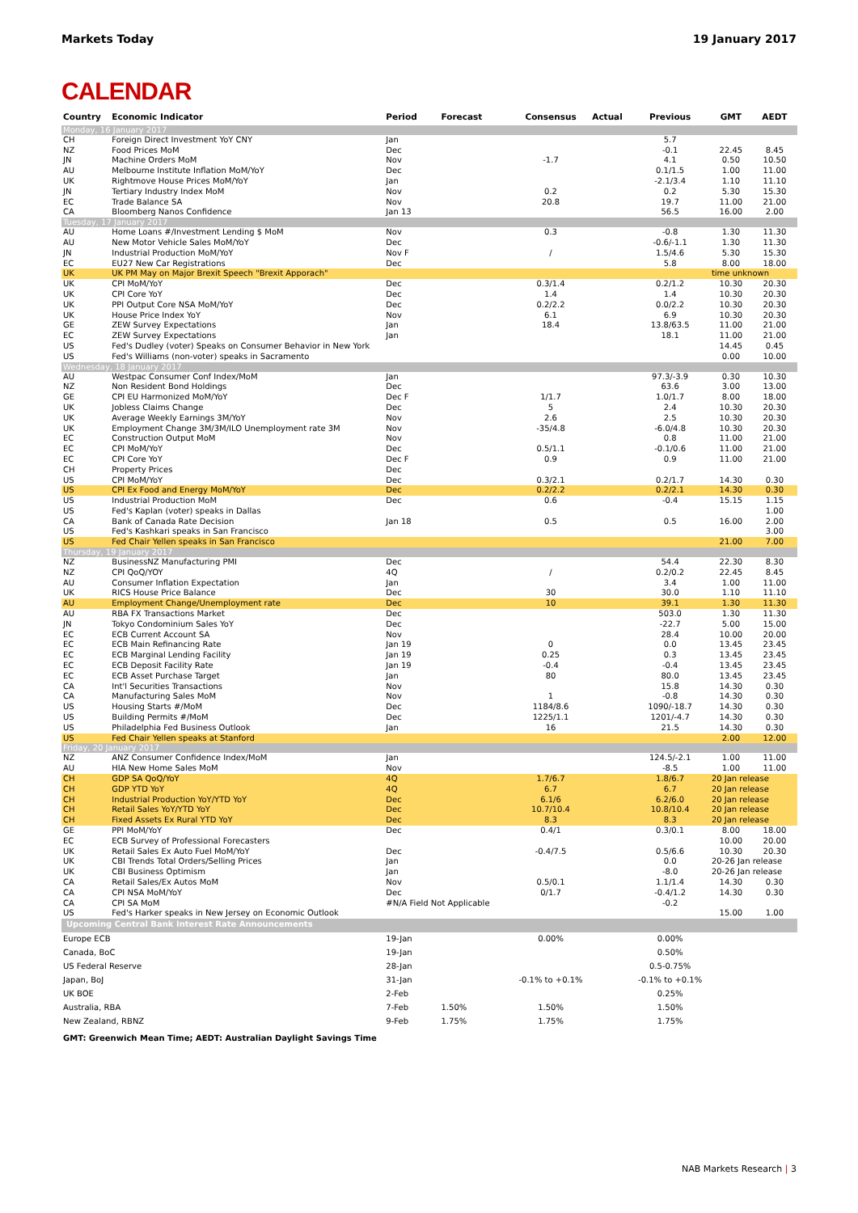Markets Today 19 January 2017
CALENDAR
| Country | Economic Indicator | Period | Forecast | Consensus | Actual | Previous | GMT | AEDT |
| --- | --- | --- | --- | --- | --- | --- | --- | --- |
| Monday, 16 January 2017 | | | | | | | | |
| CH | Foreign Direct Investment YoY CNY | Jan | | | | 5.7 | | |
| NZ | Food Prices MoM | Dec | | | | -0.1 | 22.45 | 8.45 |
| JN | Machine Orders MoM | Nov | | -1.7 | | 4.1 | 0.50 | 10.50 |
| AU | Melbourne Institute Inflation MoM/YoY | Dec | | | | 0.1/1.5 | 1.00 | 11.00 |
| UK | Rightmove House Prices MoM/YoY | Jan | | | | -2.1/3.4 | 1.10 | 11.10 |
| JN | Tertiary Industry Index MoM | Nov | | 0.2 | | 0.2 | 5.30 | 15.30 |
| EC | Trade Balance SA | Nov | | 20.8 | | 19.7 | 11.00 | 21.00 |
| CA | Bloomberg Nanos Confidence | Jan 13 | | | | 56.5 | 16.00 | 2.00 |
| Tuesday, 17 January 2017 | | | | | | | | |
| AU | Home Loans #/Investment Lending $ MoM | Nov | | 0.3 | | -0.8 | 1.30 | 11.30 |
| AU | New Motor Vehicle Sales MoM/YoY | Dec | | | | -0.6/-1.1 | 1.30 | 11.30 |
| JN | Industrial Production MoM/YoY | Nov F | | / | | 1.5/4.6 | 5.30 | 15.30 |
| EC | EU27 New Car Registrations | Dec | | | | 5.8 | 8.00 | 18.00 |
| UK | UK PM May on Major Brexit Speech "Brexit Apporach" | | | | | | time unknown | |
| UK | CPI MoM/YoY | Dec | | 0.3/1.4 | | 0.2/1.2 | 10.30 | 20.30 |
| UK | CPI Core YoY | Dec | | 1.4 | | 1.4 | 10.30 | 20.30 |
| UK | PPI Output Core NSA MoM/YoY | Dec | | 0.2/2.2 | | 0.0/2.2 | 10.30 | 20.30 |
| UK | House Price Index YoY | Nov | | 6.1 | | 6.9 | 10.30 | 20.30 |
| GE | ZEW Survey Expectations | Jan | | 18.4 | | 13.8/63.5 | 11.00 | 21.00 |
| EC | ZEW Survey Expectations | Jan | | | | 18.1 | 11.00 | 21.00 |
| US | Fed's Dudley (voter) Speaks on Consumer Behavior in New York | | | | | | 14.45 | 0.45 |
| US | Fed's Williams (non-voter) speaks in Sacramento | | | | | | 0.00 | 10.00 |
| Wednesday, 18 January 2017 | | | | | | | | |
| AU | Westpac Consumer Conf Index/MoM | Jan | | | | 97.3/-3.9 | 0.30 | 10.30 |
| NZ | Non Resident Bond Holdings | Dec | | | | 63.6 | 3.00 | 13.00 |
| GE | CPI EU Harmonized MoM/YoY | Dec F | | 1/1.7 | | 1.0/1.7 | 8.00 | 18.00 |
| UK | Jobless Claims Change | Dec | | 5 | | 2.4 | 10.30 | 20.30 |
| UK | Average Weekly Earnings 3M/YoY | Nov | | 2.6 | | 2.5 | 10.30 | 20.30 |
| UK | Employment Change 3M/3M/ILO Unemployment rate 3M | Nov | | -35/4.8 | | -6.0/4.8 | 10.30 | 20.30 |
| EC | Construction Output MoM | Nov | | | | 0.8 | 11.00 | 21.00 |
| EC | CPI MoM/YoY | Dec | | 0.5/1.1 | | -0.1/0.6 | 11.00 | 21.00 |
| EC | CPI Core YoY | Dec F | | 0.9 | | 0.9 | 11.00 | 21.00 |
| CH | Property Prices | Dec | | | | | | |
| US | CPI MoM/YoY | Dec | | 0.3/2.1 | | 0.2/1.7 | 14.30 | 0.30 |
| US | CPI Ex Food and Energy MoM/YoY | Dec | | 0.2/2.2 | | 0.2/2.1 | 14.30 | 0.30 |
| US | Industrial Production MoM | Dec | | 0.6 | | -0.4 | 15.15 | 1.15 |
| US | Fed's Kaplan (voter) speaks in Dallas | | | | | | | 1.00 |
| CA | Bank of Canada Rate Decision | Jan 18 | | 0.5 | | 0.5 | 16.00 | 2.00 |
| US | Fed's Kashkari speaks in San Francisco | | | | | | | 3.00 |
| US | Fed Chair Yellen speaks in San Francisco | | | | | | 21.00 | 7.00 |
| Thursday, 19 January 2017 | | | | | | | | |
| NZ | BusinessNZ Manufacturing PMI | Dec | | | | 54.4 | 22.30 | 8.30 |
| NZ | CPI QoQ/YOY | 4Q | | / | | 0.2/0.2 | 22.45 | 8.45 |
| AU | Consumer Inflation Expectation | Jan | | | | 3.4 | 1.00 | 11.00 |
| UK | RICS House Price Balance | Dec | | 30 | | 30.0 | 1.10 | 11.10 |
| AU | Employment Change/Unemployment rate | Dec | | 10 | | 39.1 | 1.30 | 11.30 |
| AU | RBA FX Transactions Market | Dec | | | | 503.0 | 1.30 | 11.30 |
| JN | Tokyo Condominium Sales YoY | Dec | | | | -22.7 | 5.00 | 15.00 |
| EC | ECB Current Account SA | Nov | | | | 28.4 | 10.00 | 20.00 |
| EC | ECB Main Refinancing Rate | Jan 19 | | 0 | | 0.0 | 13.45 | 23.45 |
| EC | ECB Marginal Lending Facility | Jan 19 | | 0.25 | | 0.3 | 13.45 | 23.45 |
| EC | ECB Deposit Facility Rate | Jan 19 | | -0.4 | | -0.4 | 13.45 | 23.45 |
| EC | ECB Asset Purchase Target | Jan | | 80 | | 80.0 | 13.45 | 23.45 |
| CA | Int'l Securities Transactions | Nov | | | | 15.8 | 14.30 | 0.30 |
| CA | Manufacturing Sales MoM | Nov | | 1 | | -0.8 | 14.30 | 0.30 |
| US | Housing Starts #/MoM | Dec | | 1184/8.6 | | 1090/-18.7 | 14.30 | 0.30 |
| US | Building Permits #/MoM | Dec | | 1225/1.1 | | 1201/-4.7 | 14.30 | 0.30 |
| US | Philadelphia Fed Business Outlook | Jan | | 16 | | 21.5 | 14.30 | 0.30 |
| US | Fed Chair Yellen speaks at Stanford | | | | | | 2.00 | 12.00 |
| Friday, 20 January 2017 | | | | | | | | |
| NZ | ANZ Consumer Confidence Index/MoM | Jan | | | | 124.5/-2.1 | 1.00 | 11.00 |
| AU | HIA New Home Sales MoM | Nov | | | | -8.5 | 1.00 | 11.00 |
| CH | GDP SA QoQ/YoY | 4Q | | 1.7/6.7 | | 1.8/6.7 | 20 Jan release | |
| CH | GDP YTD YoY | 4Q | | 6.7 | | 6.7 | 20 Jan release | |
| CH | Industrial Production YoY/YTD YoY | Dec | | 6.1/6 | | 6.2/6.0 | 20 Jan release | |
| CH | Retail Sales YoY/YTD YoY | Dec | | 10.7/10.4 | | 10.8/10.4 | 20 Jan release | |
| CH | Fixed Assets Ex Rural YTD YoY | Dec | | 8.3 | | 8.3 | 20 Jan release | |
| GE | PPI MoM/YoY | Dec | | 0.4/1 | | 0.3/0.1 | 8.00 | 18.00 |
| EC | ECB Survey of Professional Forecasters | | | | | | 10.00 | 20.00 |
| UK | Retail Sales Ex Auto Fuel MoM/YoY | Dec | | -0.4/7.5 | | 0.5/6.6 | 10.30 | 20.30 |
| UK | CBI Trends Total Orders/Selling Prices | Jan | | | | 0.0 | 20-26 Jan release | |
| UK | CBI Business Optimism | Jan | | | | -8.0 | 20-26 Jan release | |
| CA | Retail Sales/Ex Autos MoM | Nov | | 0.5/0.1 | | 1.1/1.4 | 14.30 | 0.30 |
| CA | CPI NSA MoM/YoY | Dec | | 0/1.7 | | -0.4/1.2 | 14.30 | 0.30 |
| CA | CPI SA MoM | #N/A Field Not Applicable | | | | -0.2 | | |
| US | Fed's Harker speaks in New Jersey on Economic Outlook | | | | | | 15.00 | 1.00 |
| Upcoming Central Bank Interest Rate Announcements | | | | | | | | |
| Europe ECB | | 19-Jan | | 0.00% | | 0.00% | | |
| Canada, BoC | | 19-Jan | | | | 0.50% | | |
| US Federal Reserve | | 28-Jan | | | | 0.5-0.75% | | |
| Japan, BoJ | | 31-Jan | | -0.1% to +0.1% | | -0.1% to +0.1% | | |
| UK BOE | | 2-Feb | | | | 0.25% | | |
| Australia, RBA | | 7-Feb | 1.50% | 1.50% | | 1.50% | | |
| New Zealand, RBNZ | | 9-Feb | 1.75% | 1.75% | | 1.75% | | |
GMT: Greenwich Mean Time; AEDT: Australian Daylight Savings Time
NAB Markets Research | 3